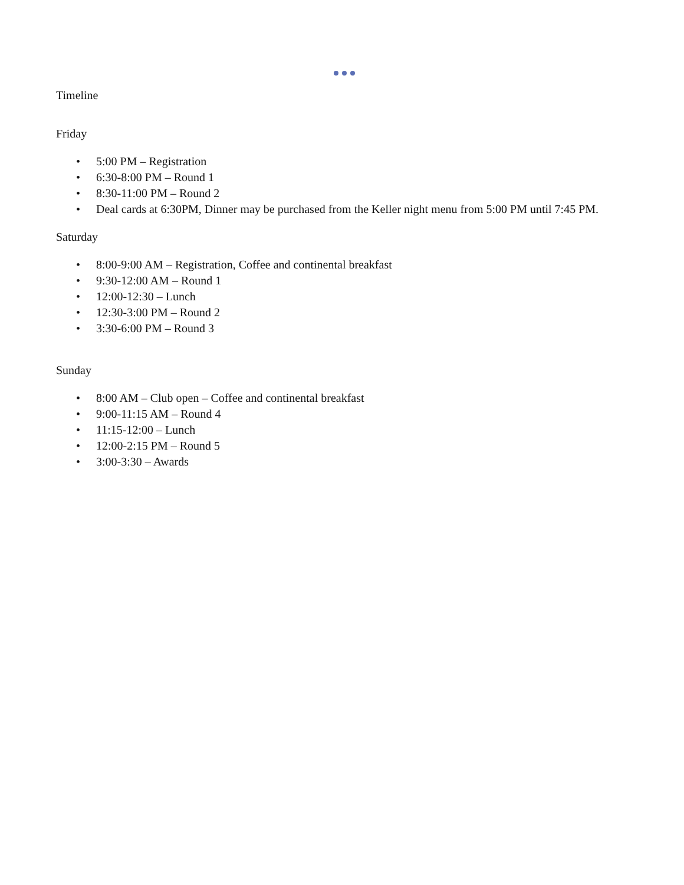Timeline
Friday
• 5:00 PM – Registration
• 6:30-8:00 PM – Round 1
• 8:30-11:00 PM – Round 2
• Deal cards at 6:30PM, Dinner may be purchased from the Keller night menu from 5:00 PM until 7:45 PM.
Saturday
• 8:00-9:00 AM – Registration, Coffee and continental breakfast
• 9:30-12:00 AM – Round 1
• 12:00-12:30 – Lunch
• 12:30-3:00 PM – Round 2
• 3:30-6:00 PM – Round 3
Sunday
• 8:00 AM – Club open – Coffee and continental breakfast
• 9:00-11:15 AM – Round 4
• 11:15-12:00 – Lunch
• 12:00-2:15 PM – Round 5
• 3:00-3:30 – Awards